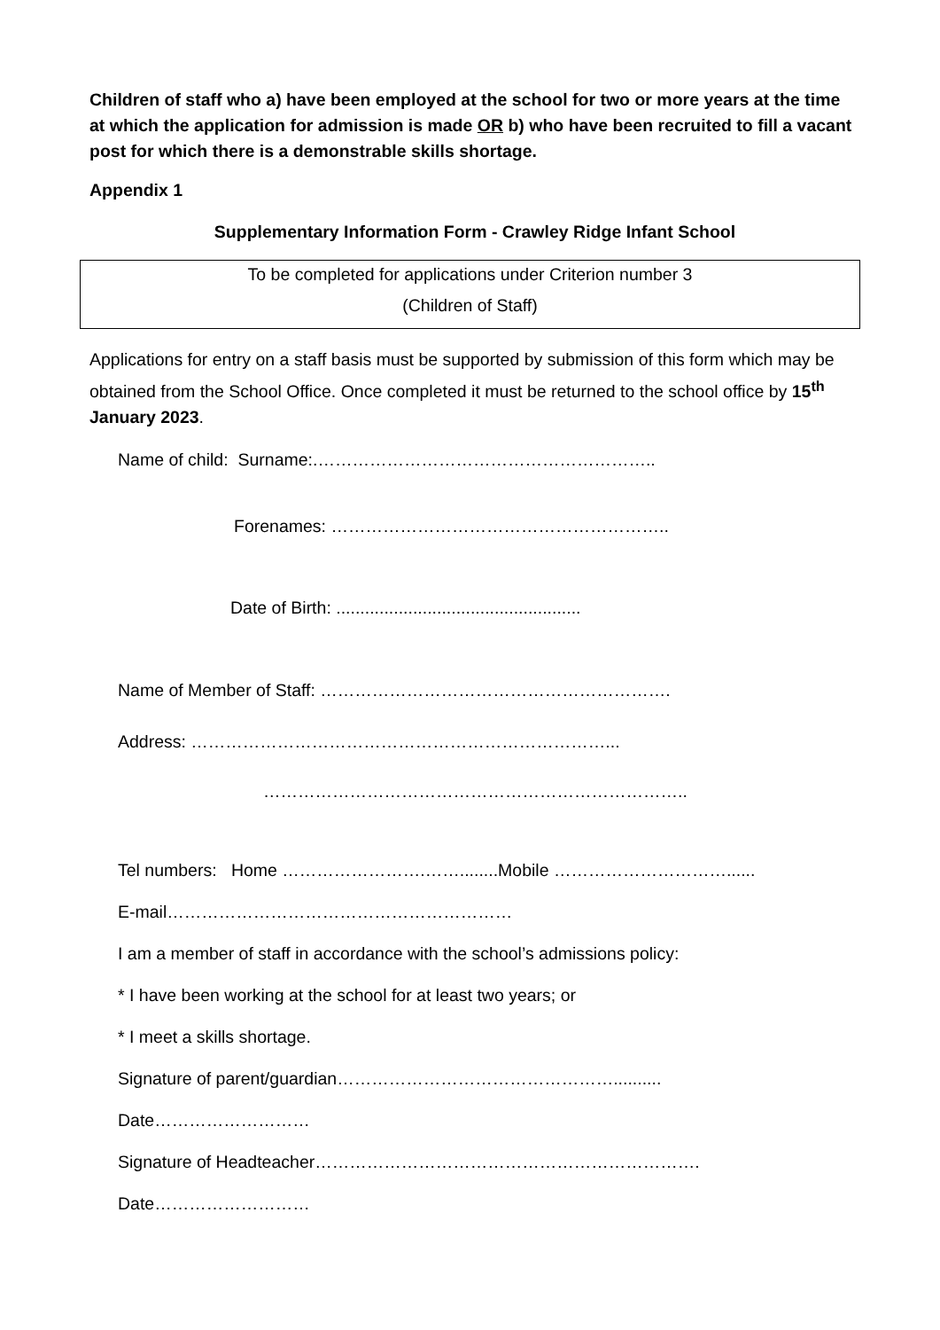Children of staff who a) have been employed at the school for two or more years at the time at which the application for admission is made OR b) who have been recruited to fill a vacant post for which there is a demonstrable skills shortage.
Appendix 1
Supplementary Information Form - Crawley Ridge Infant School
To be completed for applications under Criterion number 3
(Children of Staff)
Applications for entry on a staff basis must be supported by submission of this form which may be obtained from the School Office. Once completed it must be returned to the school office by 15<sup>th</sup> January 2023.
Name of child: Surname:.…………………………………………………..
Forenames: …………………………………………………..
Date of Birth: ...................................................
Name of Member of Staff: …………………………………………………….
Address: ………………………………………………………………...
………………………………………………………………..
Tel numbers: Home …………………….……........Mobile …………………………......
E-mail……………………………………………………
I am a member of staff in accordance with the school’s admissions policy:
* I have been working at the school for at least two years; or
* I meet a skills shortage.
Signature of parent/guardian…………………………………………..........
Date………………………
Signature of Headteacher………………………………………………………….
Date………………………